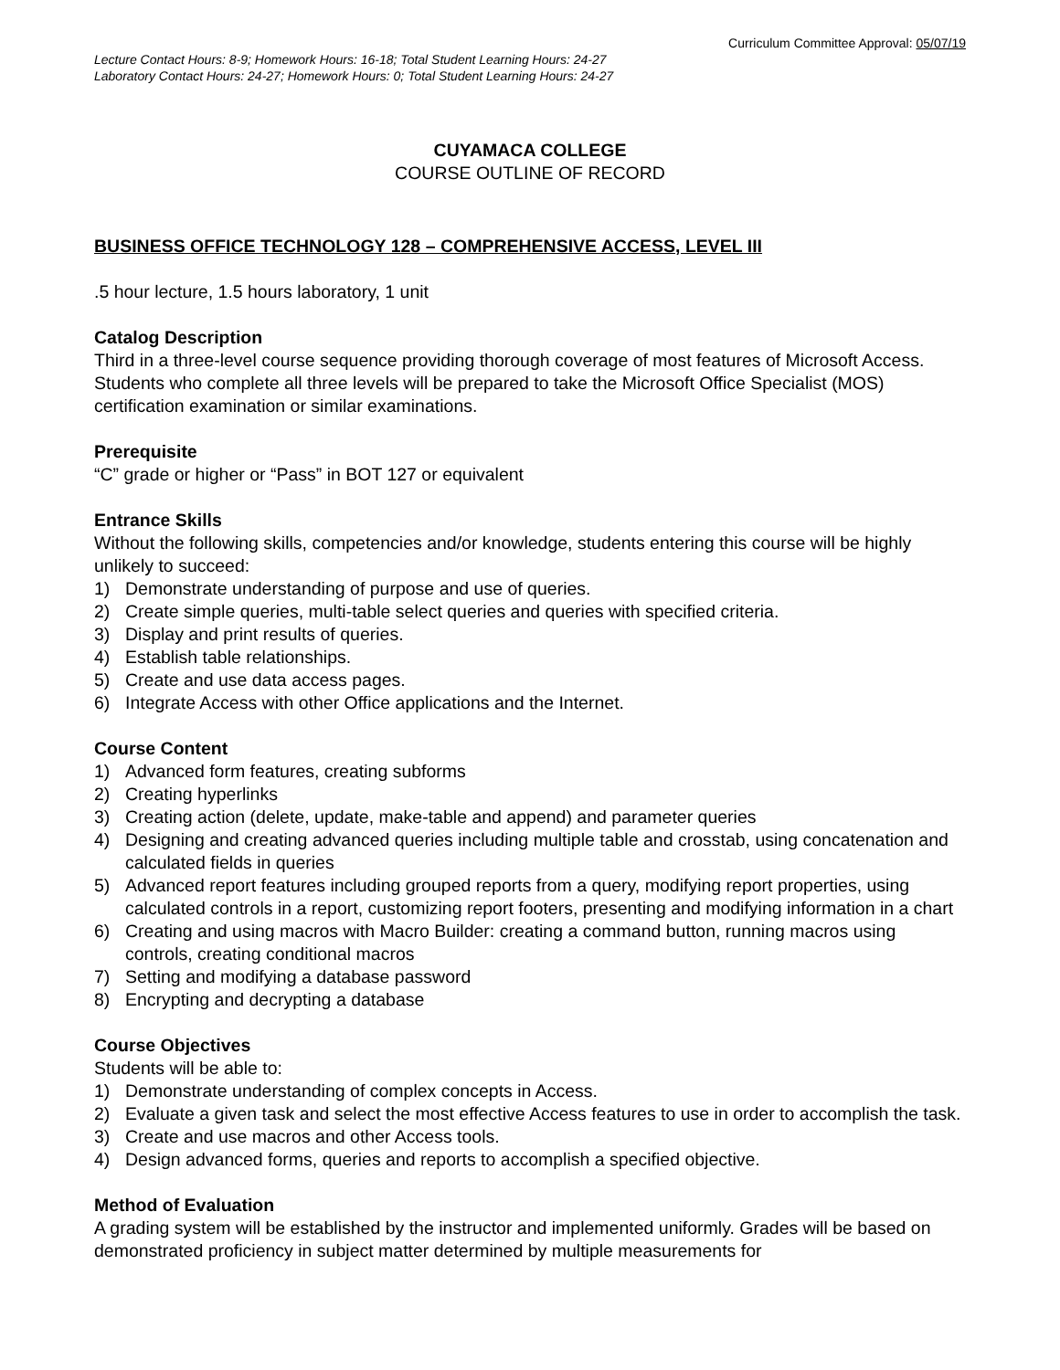Curriculum Committee Approval: 05/07/19
Lecture Contact Hours: 8-9; Homework Hours: 16-18; Total Student Learning Hours: 24-27
Laboratory Contact Hours: 24-27; Homework Hours: 0; Total Student Learning Hours: 24-27
CUYAMACA COLLEGE
COURSE OUTLINE OF RECORD
BUSINESS OFFICE TECHNOLOGY 128 – COMPREHENSIVE ACCESS, LEVEL III
.5 hour lecture, 1.5 hours laboratory, 1 unit
Catalog Description
Third in a three-level course sequence providing thorough coverage of most features of Microsoft Access. Students who complete all three levels will be prepared to take the Microsoft Office Specialist (MOS) certification examination or similar examinations.
Prerequisite
“C” grade or higher or “Pass” in BOT 127 or equivalent
Entrance Skills
Without the following skills, competencies and/or knowledge, students entering this course will be highly unlikely to succeed:
1) Demonstrate understanding of purpose and use of queries.
2) Create simple queries, multi-table select queries and queries with specified criteria.
3) Display and print results of queries.
4) Establish table relationships.
5) Create and use data access pages.
6) Integrate Access with other Office applications and the Internet.
Course Content
1) Advanced form features, creating subforms
2) Creating hyperlinks
3) Creating action (delete, update, make-table and append) and parameter queries
4) Designing and creating advanced queries including multiple table and crosstab, using concatenation and calculated fields in queries
5) Advanced report features including grouped reports from a query, modifying report properties, using calculated controls in a report, customizing report footers, presenting and modifying information in a chart
6) Creating and using macros with Macro Builder: creating a command button, running macros using controls, creating conditional macros
7) Setting and modifying a database password
8) Encrypting and decrypting a database
Course Objectives
Students will be able to:
1) Demonstrate understanding of complex concepts in Access.
2) Evaluate a given task and select the most effective Access features to use in order to accomplish the task.
3) Create and use macros and other Access tools.
4) Design advanced forms, queries and reports to accomplish a specified objective.
Method of Evaluation
A grading system will be established by the instructor and implemented uniformly. Grades will be based on demonstrated proficiency in subject matter determined by multiple measurements for